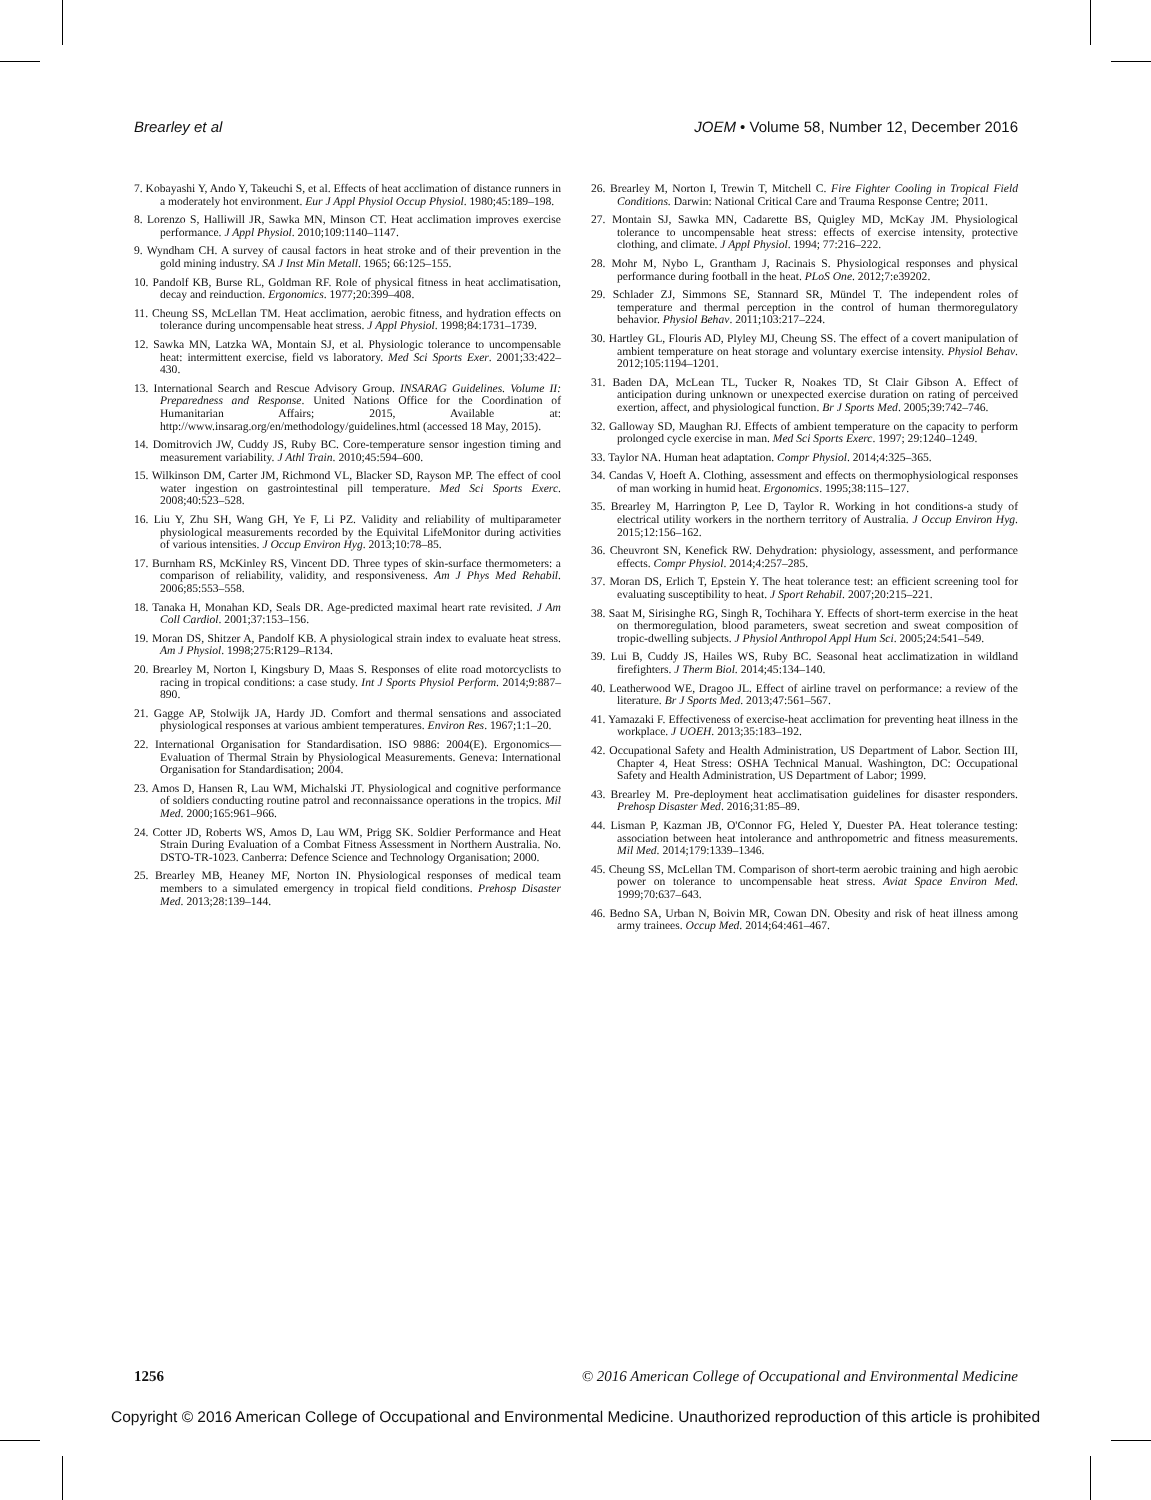Brearley et al JOEM • Volume 58, Number 12, December 2016
7. Kobayashi Y, Ando Y, Takeuchi S, et al. Effects of heat acclimation of distance runners in a moderately hot environment. Eur J Appl Physiol Occup Physiol. 1980;45:189–198.
8. Lorenzo S, Halliwill JR, Sawka MN, Minson CT. Heat acclimation improves exercise performance. J Appl Physiol. 2010;109:1140–1147.
9. Wyndham CH. A survey of causal factors in heat stroke and of their prevention in the gold mining industry. SA J Inst Min Metall. 1965; 66:125–155.
10. Pandolf KB, Burse RL, Goldman RF. Role of physical fitness in heat acclimatisation, decay and reinduction. Ergonomics. 1977;20:399–408.
11. Cheung SS, McLellan TM. Heat acclimation, aerobic fitness, and hydration effects on tolerance during uncompensable heat stress. J Appl Physiol. 1998;84:1731–1739.
12. Sawka MN, Latzka WA, Montain SJ, et al. Physiologic tolerance to uncompensable heat: intermittent exercise, field vs laboratory. Med Sci Sports Exer. 2001;33:422–430.
13. International Search and Rescue Advisory Group. INSARAG Guidelines. Volume II: Preparedness and Response. United Nations Office for the Coordination of Humanitarian Affairs; 2015, Available at: http://www.insarag.org/en/methodology/guidelines.html (accessed 18 May, 2015).
14. Domitrovich JW, Cuddy JS, Ruby BC. Core-temperature sensor ingestion timing and measurement variability. J Athl Train. 2010;45:594–600.
15. Wilkinson DM, Carter JM, Richmond VL, Blacker SD, Rayson MP. The effect of cool water ingestion on gastrointestinal pill temperature. Med Sci Sports Exerc. 2008;40:523–528.
16. Liu Y, Zhu SH, Wang GH, Ye F, Li PZ. Validity and reliability of multiparameter physiological measurements recorded by the Equivital LifeMonitor during activities of various intensities. J Occup Environ Hyg. 2013;10:78–85.
17. Burnham RS, McKinley RS, Vincent DD. Three types of skin-surface thermometers: a comparison of reliability, validity, and responsiveness. Am J Phys Med Rehabil. 2006;85:553–558.
18. Tanaka H, Monahan KD, Seals DR. Age-predicted maximal heart rate revisited. J Am Coll Cardiol. 2001;37:153–156.
19. Moran DS, Shitzer A, Pandolf KB. A physiological strain index to evaluate heat stress. Am J Physiol. 1998;275:R129–R134.
20. Brearley M, Norton I, Kingsbury D, Maas S. Responses of elite road motorcyclists to racing in tropical conditions: a case study. Int J Sports Physiol Perform. 2014;9:887–890.
21. Gagge AP, Stolwijk JA, Hardy JD. Comfort and thermal sensations and associated physiological responses at various ambient temperatures. Environ Res. 1967;1:1–20.
22. International Organisation for Standardisation. ISO 9886: 2004(E). Ergonomics—Evaluation of Thermal Strain by Physiological Measurements. Geneva: International Organisation for Standardisation; 2004.
23. Amos D, Hansen R, Lau WM, Michalski JT. Physiological and cognitive performance of soldiers conducting routine patrol and reconnaissance operations in the tropics. Mil Med. 2000;165:961–966.
24. Cotter JD, Roberts WS, Amos D, Lau WM, Prigg SK. Soldier Performance and Heat Strain During Evaluation of a Combat Fitness Assessment in Northern Australia. No. DSTO-TR-1023. Canberra: Defence Science and Technology Organisation; 2000.
25. Brearley MB, Heaney MF, Norton IN. Physiological responses of medical team members to a simulated emergency in tropical field conditions. Prehosp Disaster Med. 2013;28:139–144.
26. Brearley M, Norton I, Trewin T, Mitchell C. Fire Fighter Cooling in Tropical Field Conditions. Darwin: National Critical Care and Trauma Response Centre; 2011.
27. Montain SJ, Sawka MN, Cadarette BS, Quigley MD, McKay JM. Physiological tolerance to uncompensable heat stress: effects of exercise intensity, protective clothing, and climate. J Appl Physiol. 1994; 77:216–222.
28. Mohr M, Nybo L, Grantham J, Racinais S. Physiological responses and physical performance during football in the heat. PLoS One. 2012;7:e39202.
29. Schlader ZJ, Simmons SE, Stannard SR, Mündel T. The independent roles of temperature and thermal perception in the control of human thermoregulatory behavior. Physiol Behav. 2011;103:217–224.
30. Hartley GL, Flouris AD, Plyley MJ, Cheung SS. The effect of a covert manipulation of ambient temperature on heat storage and voluntary exercise intensity. Physiol Behav. 2012;105:1194–1201.
31. Baden DA, McLean TL, Tucker R, Noakes TD, St Clair Gibson A. Effect of anticipation during unknown or unexpected exercise duration on rating of perceived exertion, affect, and physiological function. Br J Sports Med. 2005;39:742–746.
32. Galloway SD, Maughan RJ. Effects of ambient temperature on the capacity to perform prolonged cycle exercise in man. Med Sci Sports Exerc. 1997; 29:1240–1249.
33. Taylor NA. Human heat adaptation. Compr Physiol. 2014;4:325–365.
34. Candas V, Hoeft A. Clothing, assessment and effects on thermophysiological responses of man working in humid heat. Ergonomics. 1995;38:115–127.
35. Brearley M, Harrington P, Lee D, Taylor R. Working in hot conditions-a study of electrical utility workers in the northern territory of Australia. J Occup Environ Hyg. 2015;12:156–162.
36. Cheuvront SN, Kenefick RW. Dehydration: physiology, assessment, and performance effects. Compr Physiol. 2014;4:257–285.
37. Moran DS, Erlich T, Epstein Y. The heat tolerance test: an efficient screening tool for evaluating susceptibility to heat. J Sport Rehabil. 2007;20:215–221.
38. Saat M, Sirisinghe RG, Singh R, Tochihara Y. Effects of short-term exercise in the heat on thermoregulation, blood parameters, sweat secretion and sweat composition of tropic-dwelling subjects. J Physiol Anthropol Appl Hum Sci. 2005;24:541–549.
39. Lui B, Cuddy JS, Hailes WS, Ruby BC. Seasonal heat acclimatization in wildland firefighters. J Therm Biol. 2014;45:134–140.
40. Leatherwood WE, Dragoo JL. Effect of airline travel on performance: a review of the literature. Br J Sports Med. 2013;47:561–567.
41. Yamazaki F. Effectiveness of exercise-heat acclimation for preventing heat illness in the workplace. J UOEH. 2013;35:183–192.
42. Occupational Safety and Health Administration, US Department of Labor. Section III, Chapter 4, Heat Stress: OSHA Technical Manual. Washington, DC: Occupational Safety and Health Administration, US Department of Labor; 1999.
43. Brearley M. Pre-deployment heat acclimatisation guidelines for disaster responders. Prehosp Disaster Med. 2016;31:85–89.
44. Lisman P, Kazman JB, O'Connor FG, Heled Y, Duester PA. Heat tolerance testing: association between heat intolerance and anthropometric and fitness measurements. Mil Med. 2014;179:1339–1346.
45. Cheung SS, McLellan TM. Comparison of short-term aerobic training and high aerobic power on tolerance to uncompensable heat stress. Aviat Space Environ Med. 1999;70:637–643.
46. Bedno SA, Urban N, Boivin MR, Cowan DN. Obesity and risk of heat illness among army trainees. Occup Med. 2014;64:461–467.
1256 © 2016 American College of Occupational and Environmental Medicine
Copyright © 2016 American College of Occupational and Environmental Medicine. Unauthorized reproduction of this article is prohibited